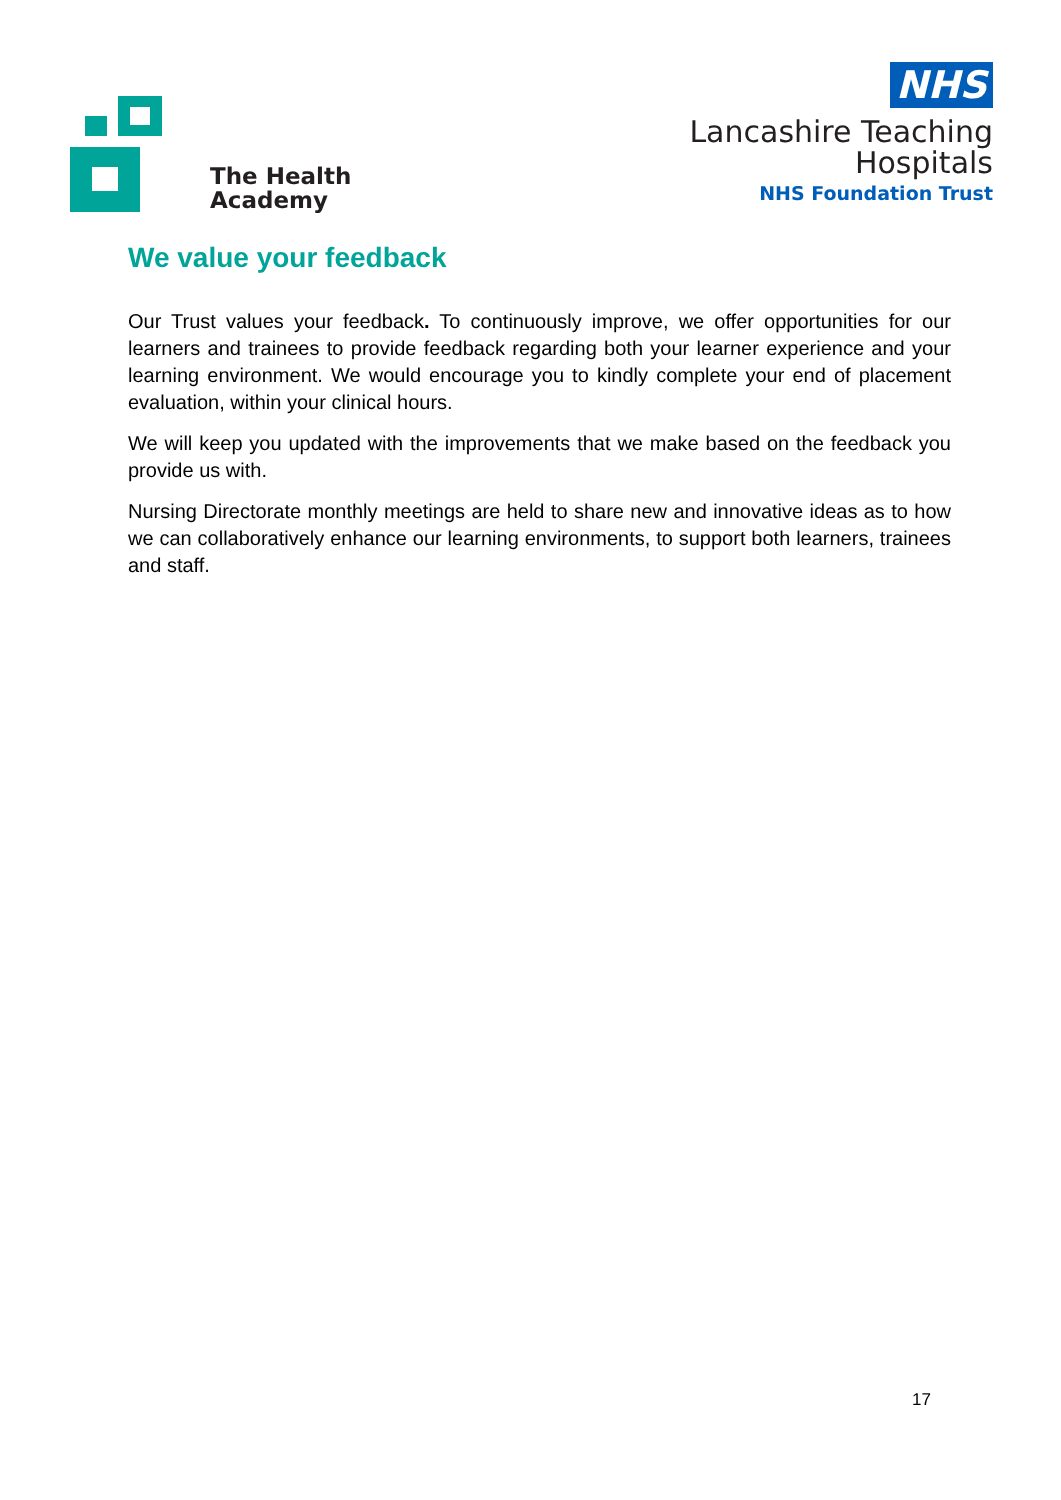The Health
Academy
NHS
Lancashire Teaching
Hospitals
NHS Foundation Trust
We value your feedback
Our Trust values your feedback. To continuously improve, we offer opportunities for our learners and trainees to provide feedback regarding both your learner experience and your learning environment. We would encourage you to kindly complete your end of placement evaluation, within your clinical hours.
We will keep you updated with the improvements that we make based on the feedback you provide us with.
Nursing Directorate monthly meetings are held to share new and innovative ideas as to how we can collaboratively enhance our learning environments, to support both learners, trainees and staff.
17